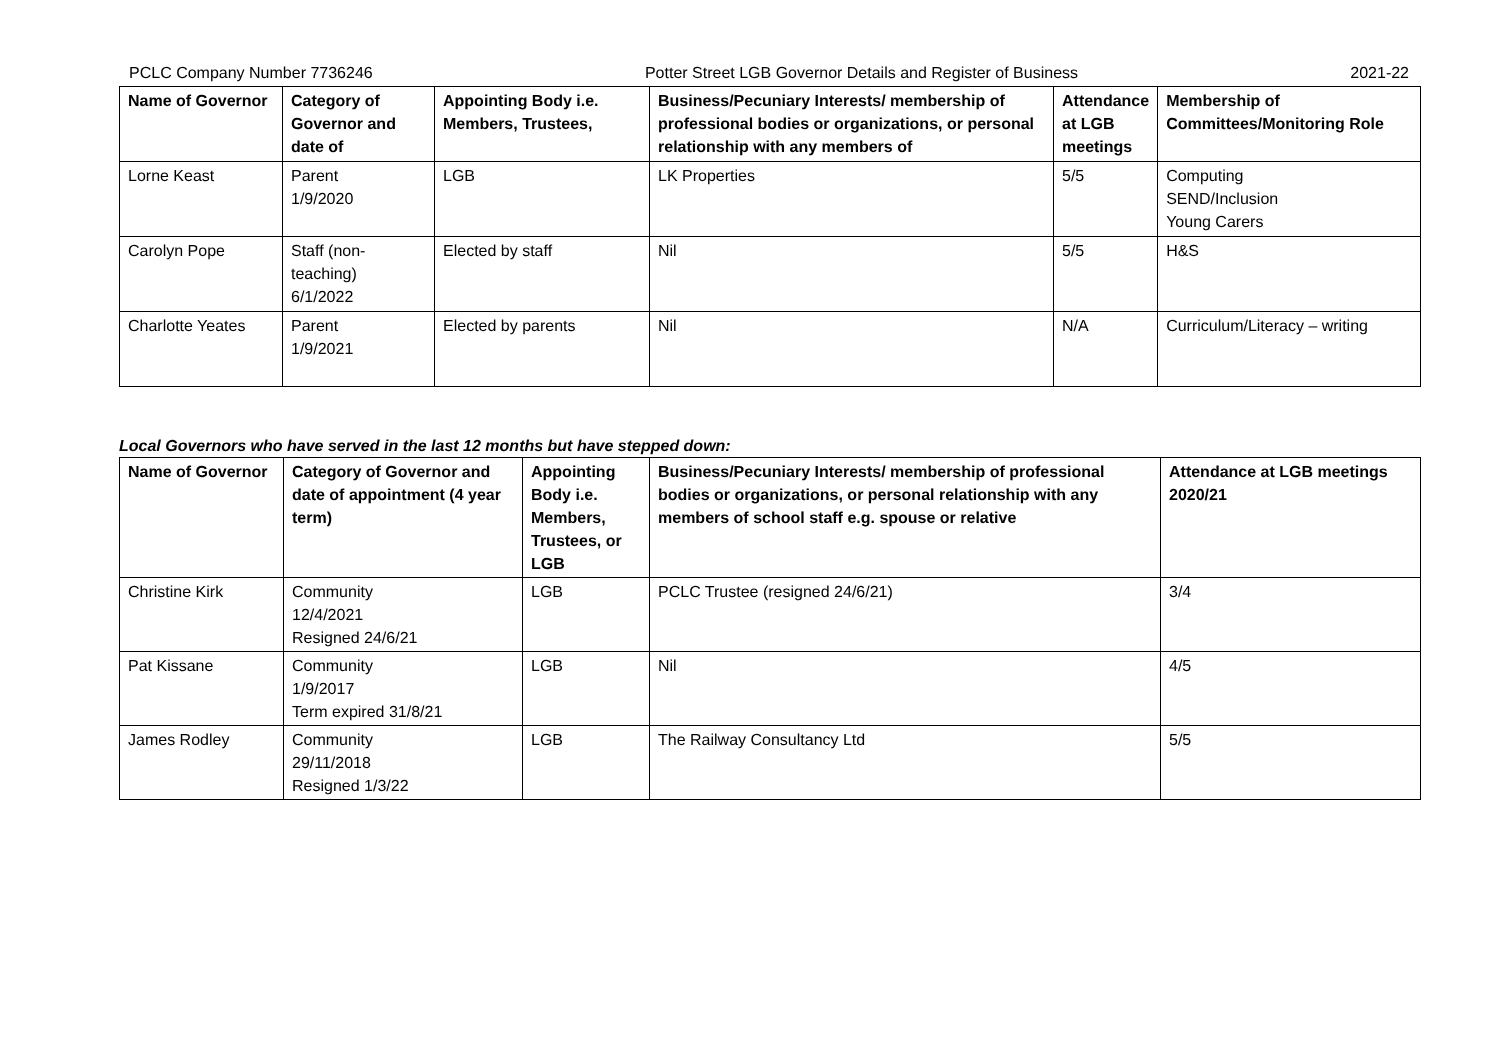PCLC Company Number 7736246 Potter Street LGB Governor Details and Register of Business 2021-22
| Name of Governor | Category of Governor and date of | Appointing Body i.e. Members, Trustees, | Business/Pecuniary Interests/ membership of professional bodies or organizations, or personal relationship with any members of | Attendance at LGB meetings | Membership of Committees/Monitoring Role |
| --- | --- | --- | --- | --- | --- |
| Lorne Keast | Parent 1/9/2020 | LGB | LK Properties | 5/5 | Computing SEND/Inclusion Young Carers |
| Carolyn Pope | Staff (non-teaching) 6/1/2022 | Elected by staff | Nil | 5/5 | H&S |
| Charlotte Yeates | Parent 1/9/2021 | Elected by parents | Nil | N/A | Curriculum/Literacy – writing |
Local Governors who have served in the last 12 months but have stepped down:
| Name of Governor | Category of Governor and date of appointment (4 year term) | Appointing Body i.e. Members, Trustees, or LGB | Business/Pecuniary Interests/ membership of professional bodies or organizations, or personal relationship with any members of school staff e.g. spouse or relative | Attendance at LGB meetings 2020/21 |
| --- | --- | --- | --- | --- |
| Christine Kirk | Community 12/4/2021 Resigned 24/6/21 | LGB | PCLC Trustee (resigned 24/6/21) | 3/4 |
| Pat Kissane | Community 1/9/2017 Term expired 31/8/21 | LGB | Nil | 4/5 |
| James Rodley | Community 29/11/2018 Resigned 1/3/22 | LGB | The Railway Consultancy Ltd | 5/5 |